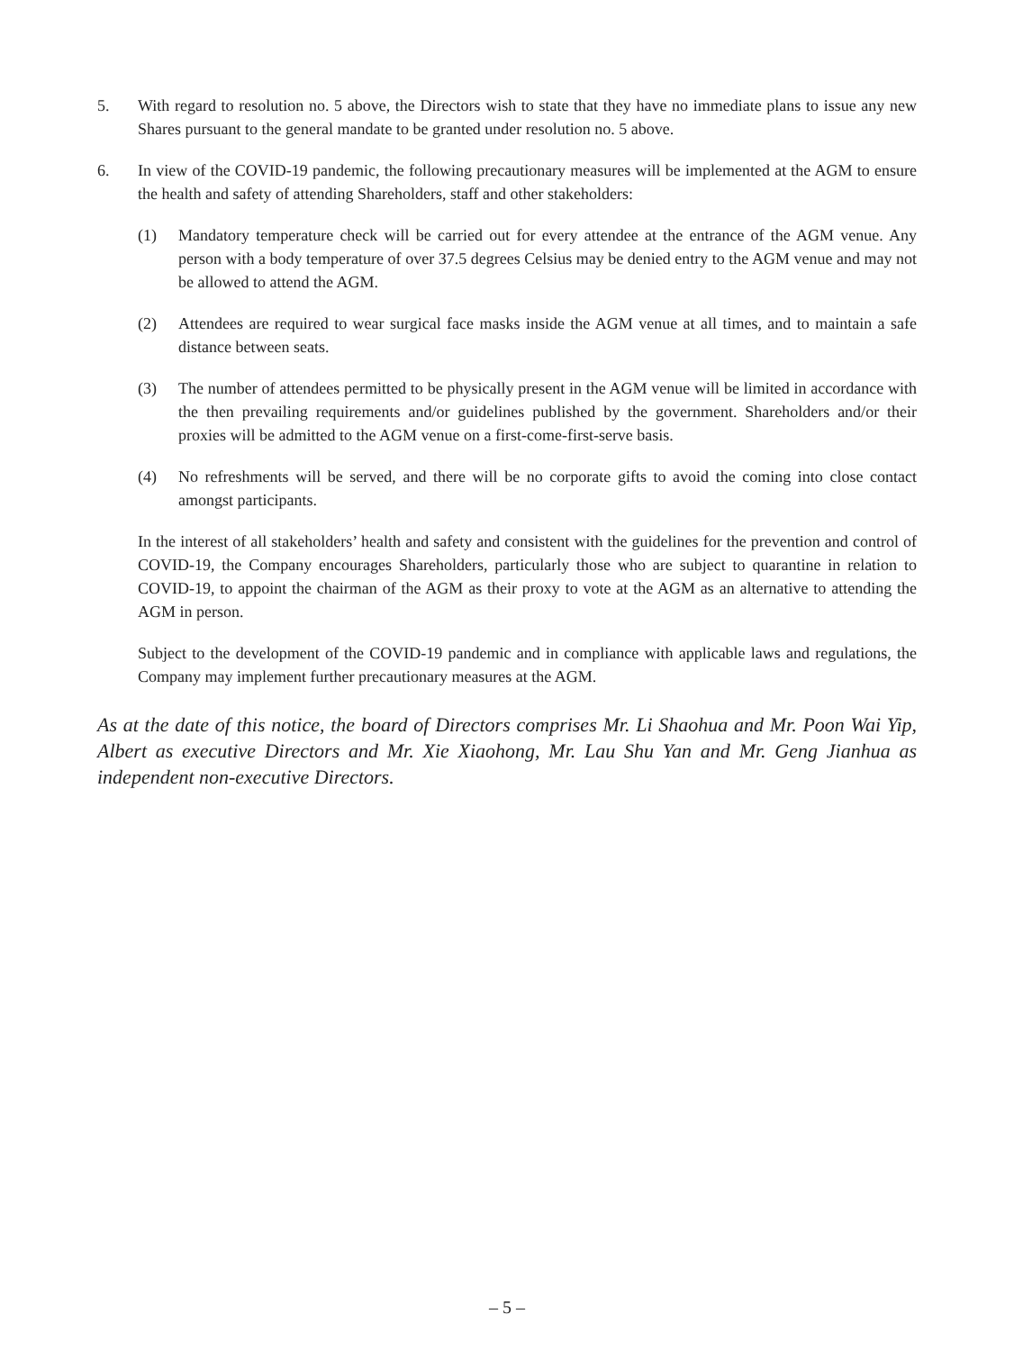5. With regard to resolution no. 5 above, the Directors wish to state that they have no immediate plans to issue any new Shares pursuant to the general mandate to be granted under resolution no. 5 above.
6. In view of the COVID-19 pandemic, the following precautionary measures will be implemented at the AGM to ensure the health and safety of attending Shareholders, staff and other stakeholders:
(1) Mandatory temperature check will be carried out for every attendee at the entrance of the AGM venue. Any person with a body temperature of over 37.5 degrees Celsius may be denied entry to the AGM venue and may not be allowed to attend the AGM.
(2) Attendees are required to wear surgical face masks inside the AGM venue at all times, and to maintain a safe distance between seats.
(3) The number of attendees permitted to be physically present in the AGM venue will be limited in accordance with the then prevailing requirements and/or guidelines published by the government. Shareholders and/or their proxies will be admitted to the AGM venue on a first-come-first-serve basis.
(4) No refreshments will be served, and there will be no corporate gifts to avoid the coming into close contact amongst participants.
In the interest of all stakeholders’ health and safety and consistent with the guidelines for the prevention and control of COVID-19, the Company encourages Shareholders, particularly those who are subject to quarantine in relation to COVID-19, to appoint the chairman of the AGM as their proxy to vote at the AGM as an alternative to attending the AGM in person.
Subject to the development of the COVID-19 pandemic and in compliance with applicable laws and regulations, the Company may implement further precautionary measures at the AGM.
As at the date of this notice, the board of Directors comprises Mr. Li Shaohua and Mr. Poon Wai Yip, Albert as executive Directors and Mr. Xie Xiaohong, Mr. Lau Shu Yan and Mr. Geng Jianhua as independent non-executive Directors.
– 5 –